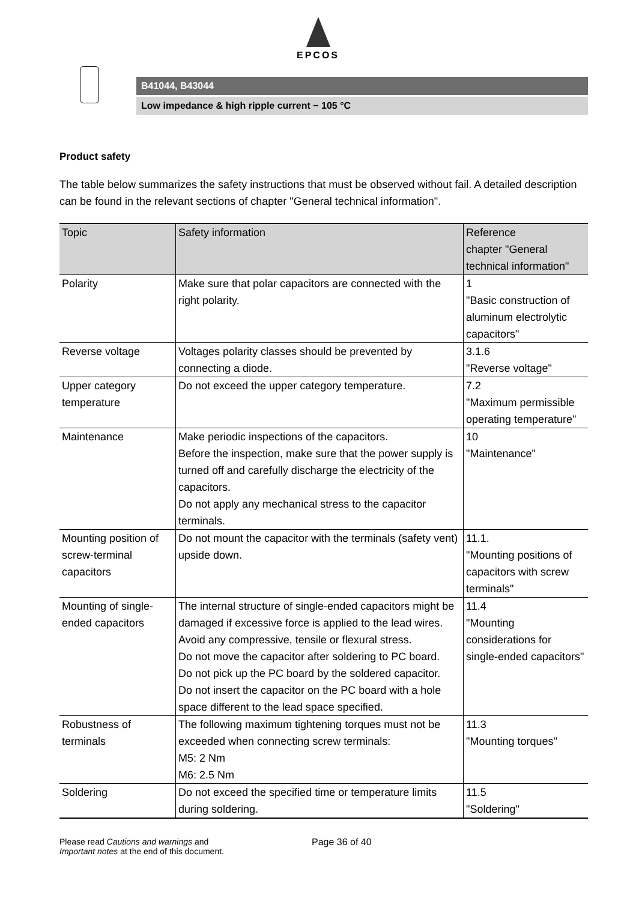EPCOS
B41044, B43044
Low impedance & high ripple current − 105 °C
Product safety
The table below summarizes the safety instructions that must be observed without fail. A detailed description can be found in the relevant sections of chapter "General technical information".
| Topic | Safety information | Reference chapter "General technical information" |
| --- | --- | --- |
| Polarity | Make sure that polar capacitors are connected with the right polarity. | 1 "Basic construction of aluminum electrolytic capacitors" |
| Reverse voltage | Voltages polarity classes should be prevented by connecting a diode. | 3.1.6 "Reverse voltage" |
| Upper category temperature | Do not exceed the upper category temperature. | 7.2 "Maximum permissible operating temperature" |
| Maintenance | Make periodic inspections of the capacitors. Before the inspection, make sure that the power supply is turned off and carefully discharge the electricity of the capacitors. Do not apply any mechanical stress to the capacitor terminals. | 10 "Maintenance" |
| Mounting position of screw-terminal capacitors | Do not mount the capacitor with the terminals (safety vent) upside down. | 11.1. "Mounting positions of capacitors with screw terminals" |
| Mounting of single-ended capacitors | The internal structure of single-ended capacitors might be damaged if excessive force is applied to the lead wires. Avoid any compressive, tensile or flexural stress. Do not move the capacitor after soldering to PC board. Do not pick up the PC board by the soldered capacitor. Do not insert the capacitor on the PC board with a hole space different to the lead space specified. | 11.4 "Mounting considerations for single-ended capacitors" |
| Robustness of terminals | The following maximum tightening torques must not be exceeded when connecting screw terminals: M5: 2 Nm M6: 2.5 Nm | 11.3 "Mounting torques" |
| Soldering | Do not exceed the specified time or temperature limits during soldering. | 11.5 "Soldering" |
Please read Cautions and warnings and
Important notes at the end of this document.
Page 36 of 40